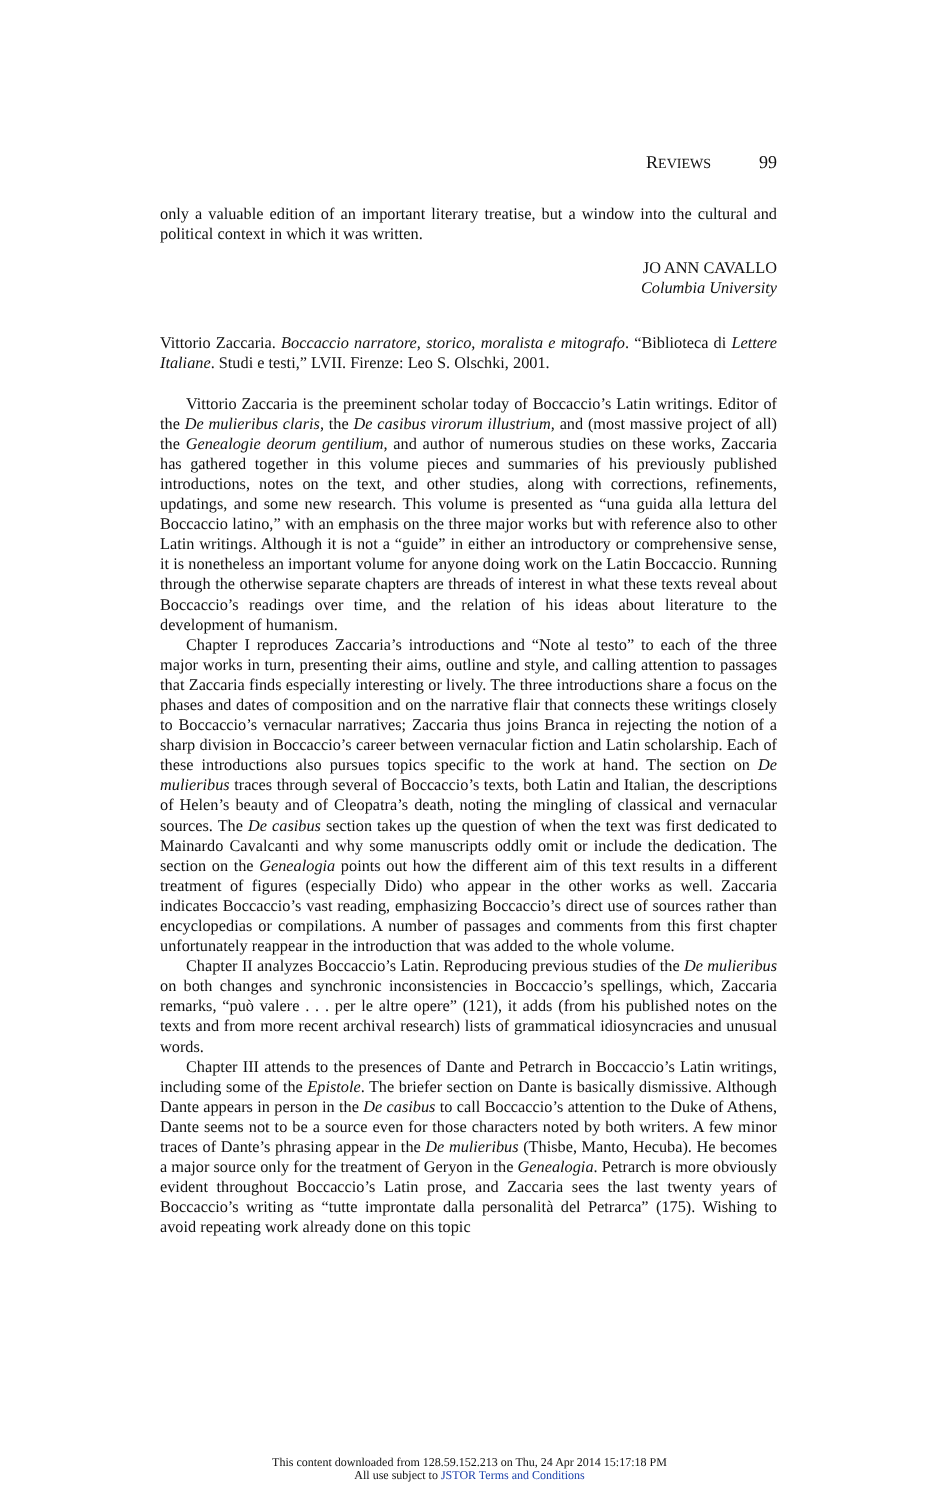R EVIEWS 99
only a valuable edition of an important literary treatise, but a window into the cultural and political context in which it was written.
JO ANN CAVALLO
Columbia University
Vittorio Zaccaria. Boccaccio narratore, storico, moralista e mitografo. “Biblioteca di Lettere Italiane. Studi e testi,” LVII. Firenze: Leo S. Olschki, 2001.
Vittorio Zaccaria is the preeminent scholar today of Boccaccio’s Latin writings. Editor of the De mulieribus claris, the De casibus virorum illustrium, and (most massive project of all) the Genealogie deorum gentilium, and author of numerous studies on these works, Zaccaria has gathered together in this volume pieces and summaries of his previously published introductions, notes on the text, and other studies, along with corrections, refinements, updatings, and some new research. This volume is presented as “una guida alla lettura del Boccaccio latino,” with an emphasis on the three major works but with reference also to other Latin writings. Although it is not a “guide” in either an introductory or comprehensive sense, it is nonetheless an important volume for anyone doing work on the Latin Boccaccio. Running through the otherwise separate chapters are threads of interest in what these texts reveal about Boccaccio’s readings over time, and the relation of his ideas about literature to the development of humanism.
Chapter I reproduces Zaccaria’s introductions and “Note al testo” to each of the three major works in turn, presenting their aims, outline and style, and calling attention to passages that Zaccaria finds especially interesting or lively. The three introductions share a focus on the phases and dates of composition and on the narrative flair that connects these writings closely to Boccaccio’s vernacular narratives; Zaccaria thus joins Branca in rejecting the notion of a sharp division in Boccaccio’s career between vernacular fiction and Latin scholarship. Each of these introductions also pursues topics specific to the work at hand. The section on De mulieribus traces through several of Boccaccio’s texts, both Latin and Italian, the descriptions of Helen’s beauty and of Cleopatra’s death, noting the mingling of classical and vernacular sources. The De casibus section takes up the question of when the text was first dedicated to Mainardo Cavalcanti and why some manuscripts oddly omit or include the dedication. The section on the Genealogia points out how the different aim of this text results in a different treatment of figures (especially Dido) who appear in the other works as well. Zaccaria indicates Boccaccio’s vast reading, emphasizing Boccaccio’s direct use of sources rather than encyclopedias or compilations. A number of passages and comments from this first chapter unfortunately reappear in the introduction that was added to the whole volume.
Chapter II analyzes Boccaccio’s Latin. Reproducing previous studies of the De mulieribus on both changes and synchronic inconsistencies in Boccaccio’s spellings, which, Zaccaria remarks, “può valere . . . per le altre opere” (121), it adds (from his published notes on the texts and from more recent archival research) lists of grammatical idiosyncracies and unusual words.
Chapter III attends to the presences of Dante and Petrarch in Boccaccio’s Latin writings, including some of the Epistole. The briefer section on Dante is basically dismissive. Although Dante appears in person in the De casibus to call Boccaccio’s attention to the Duke of Athens, Dante seems not to be a source even for those characters noted by both writers. A few minor traces of Dante’s phrasing appear in the De mulieribus (Thisbe, Manto, Hecuba). He becomes a major source only for the treatment of Geryon in the Genealogia. Petrarch is more obviously evident throughout Boccaccio’s Latin prose, and Zaccaria sees the last twenty years of Boccaccio’s writing as “tutte improntate dalla personalità del Petrarca” (175). Wishing to avoid repeating work already done on this topic
This content downloaded from 128.59.152.213 on Thu, 24 Apr 2014 15:17:18 PM
All use subject to JSTOR Terms and Conditions